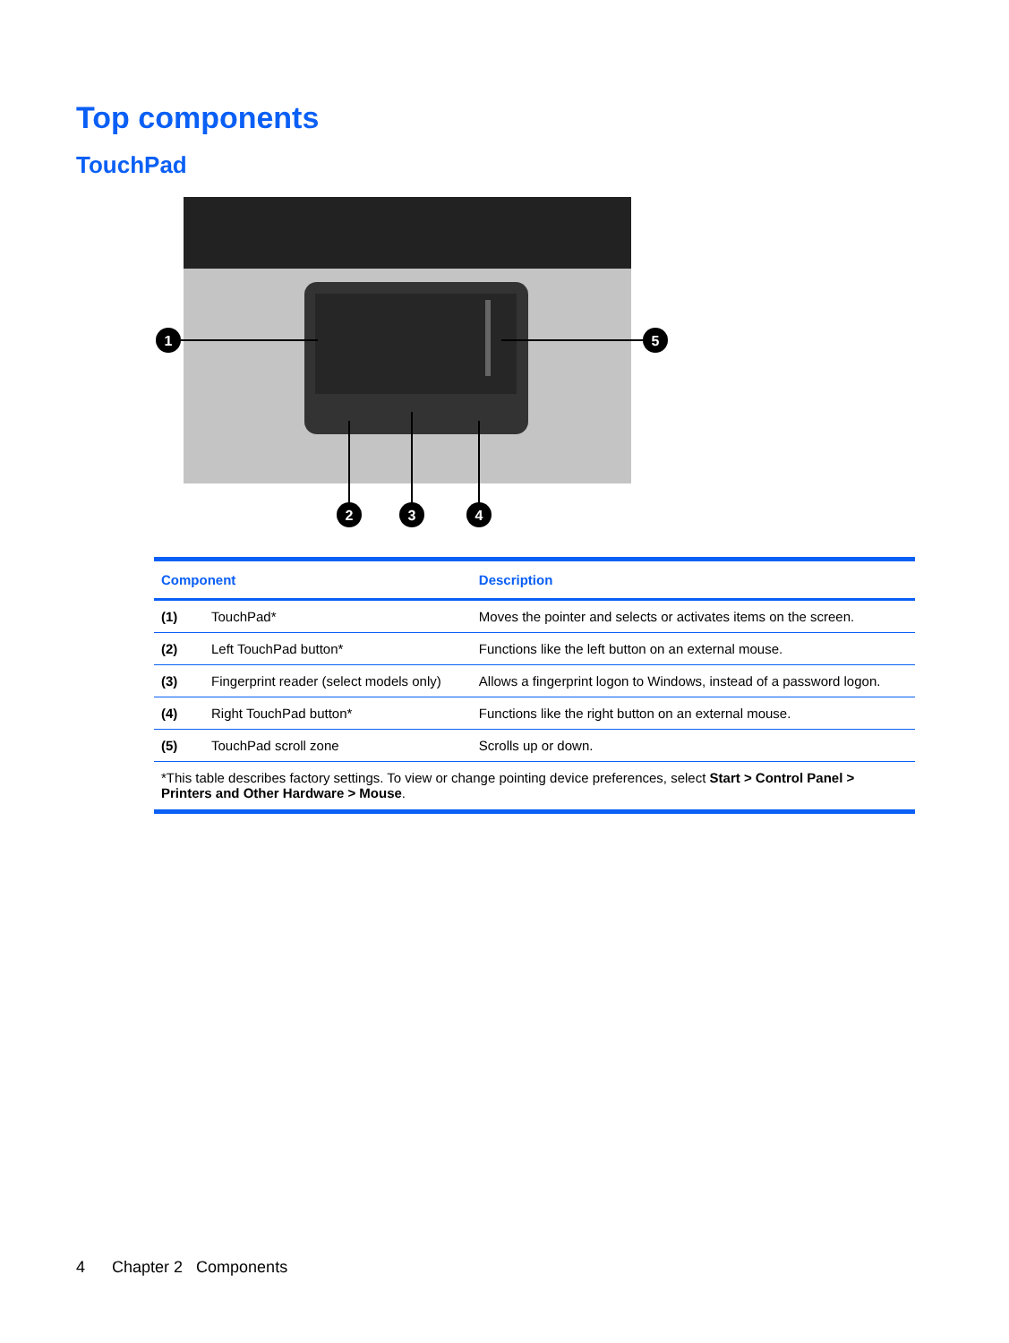Top components
TouchPad
1
5
2
3
4
| Component | | Description |
| --- | --- | --- |
| (1) | TouchPad* | Moves the pointer and selects or activates items on the screen. |
| (2) | Left TouchPad button* | Functions like the left button on an external mouse. |
| (3) | Fingerprint reader (select models only) | Allows a fingerprint logon to Windows, instead of a password logon. |
| (4) | Right TouchPad button* | Functions like the right button on an external mouse. |
| (5) | TouchPad scroll zone | Scrolls up or down. |
| *This table describes factory settings. To view or change pointing device preferences, select Start > Control Panel > Printers and Other Hardware > Mouse . | | |
4 Chapter 2 Components